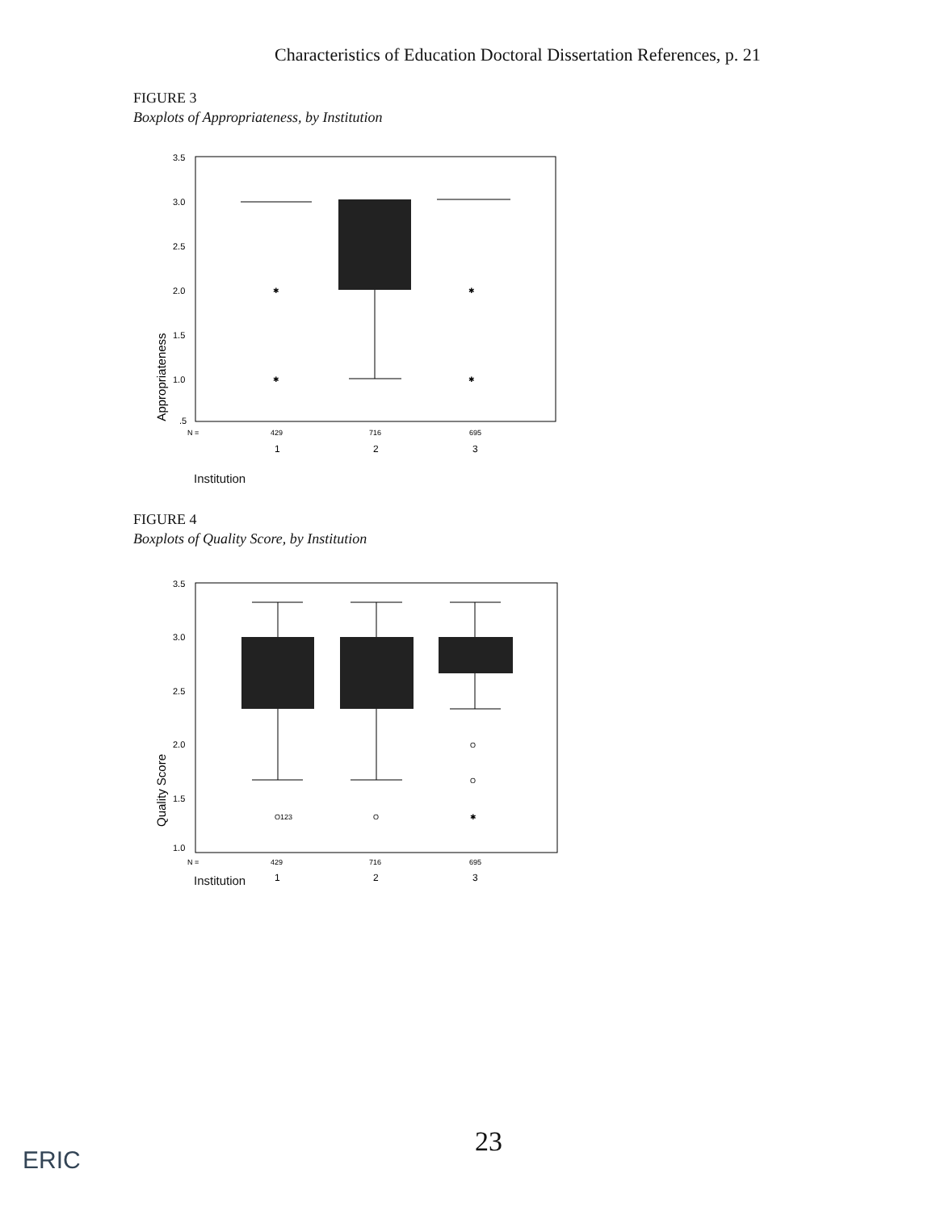Characteristics of Education Doctoral Dissertation References, p. 21
FIGURE 3
Boxplots of Appropriateness, by Institution
3.5
3.0
2.5
2.0
1.5
1.0
.5
Appropriateness
✱
✱
✱
✱
N =
429
716
695
1
2
3
Institution
FIGURE 4
Boxplots of Quality Score, by Institution
3.5
3.0
2.5
2.0
1.5
1.0
Quality Score
O123
O
O
O
✱
N =
429
716
695
1
2
3
Institution
23
ERIC